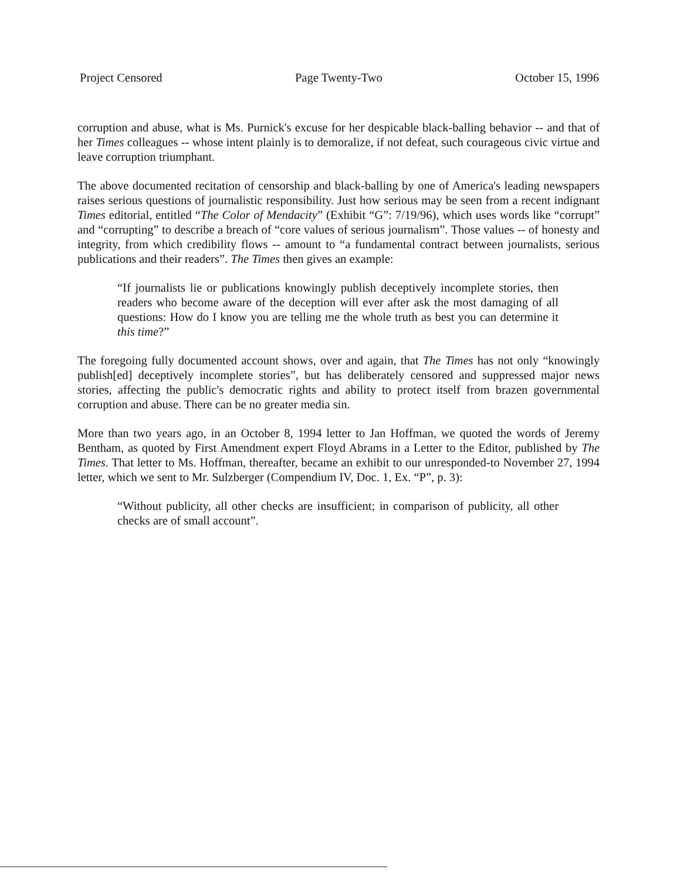Project Censored Page Twenty-Two October 15, 1996
corruption and abuse, what is Ms. Purnick's excuse for her despicable black-balling behavior -- and that of her Times colleagues -- whose intent plainly is to demoralize, if not defeat, such courageous civic virtue and leave corruption triumphant.
The above documented recitation of censorship and black-balling by one of America's leading newspapers raises serious questions of journalistic responsibility. Just how serious may be seen from a recent indignant Times editorial, entitled “The Color of Mendacity” (Exhibit “G”: 7/19/96), which uses words like “corrupt” and “corrupting” to describe a breach of “core values of serious journalism”. Those values -- of honesty and integrity, from which credibility flows -- amount to “a fundamental contract between journalists, serious publications and their readers”. The Times then gives an example:
“If journalists lie or publications knowingly publish deceptively incomplete stories, then readers who become aware of the deception will ever after ask the most damaging of all questions: How do I know you are telling me the whole truth as best you can determine it this time?”
The foregoing fully documented account shows, over and again, that The Times has not only “knowingly publish[ed] deceptively incomplete stories”, but has deliberately censored and suppressed major news stories, affecting the public's democratic rights and ability to protect itself from brazen governmental corruption and abuse. There can be no greater media sin.
More than two years ago, in an October 8, 1994 letter to Jan Hoffman, we quoted the words of Jeremy Bentham, as quoted by First Amendment expert Floyd Abrams in a Letter to the Editor, published by The Times. That letter to Ms. Hoffman, thereafter, became an exhibit to our unresponded-to November 27, 1994 letter, which we sent to Mr. Sulzberger (Compendium IV, Doc. 1, Ex. “P”, p. 3):
“Without publicity, all other checks are insufficient; in comparison of publicity, all other checks are of small account”.